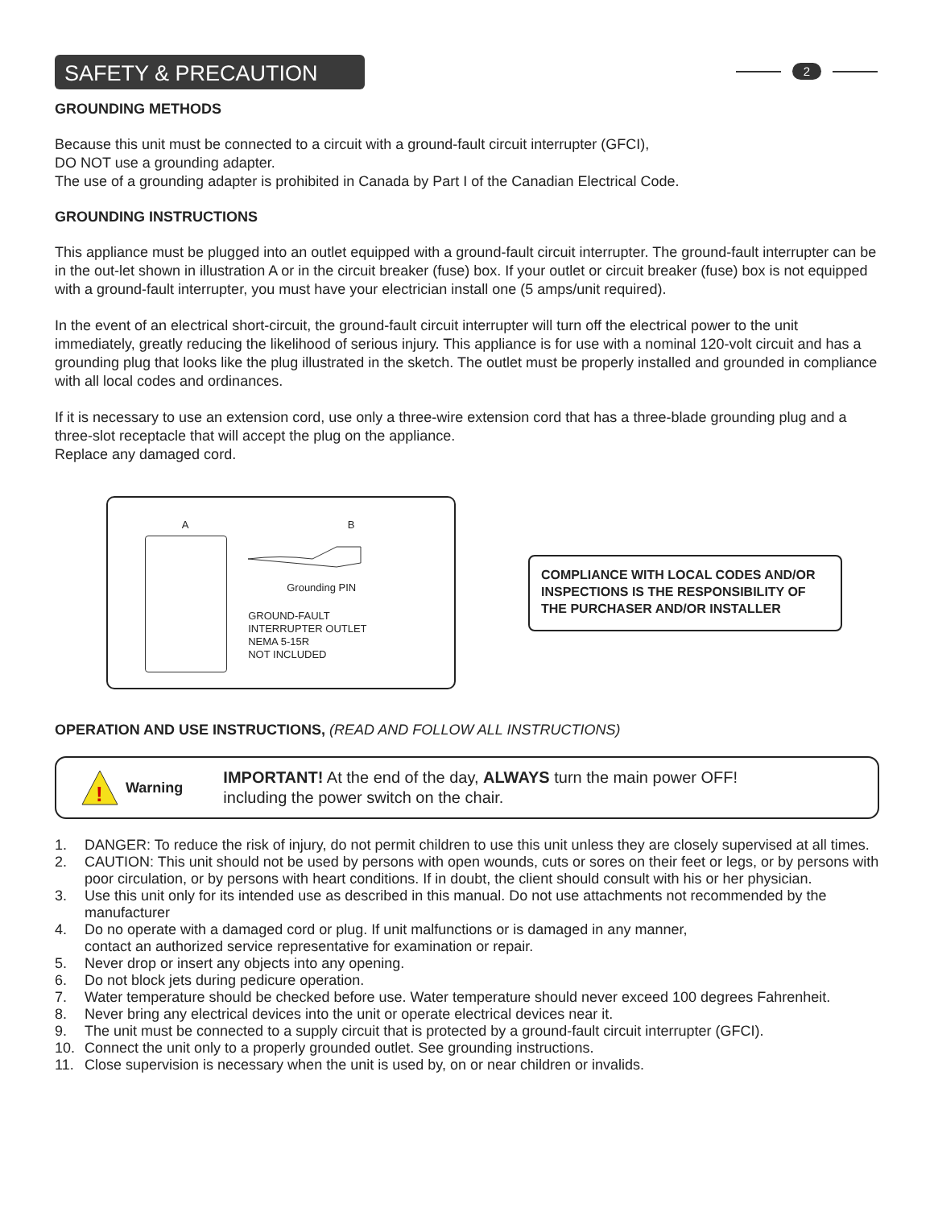SAFETY & PRECAUTION
2
GROUNDING METHODS
Because this unit must be connected to a circuit with a ground-fault circuit interrupter (GFCI),
DO NOT use a grounding adapter.
The use of a grounding adapter is prohibited in Canada by Part I of the Canadian Electrical Code.
GROUNDING INSTRUCTIONS
This appliance must be plugged into an outlet equipped with a ground-fault circuit interrupter. The ground-fault interrupter can be in the out-let shown in illustration A or in the circuit breaker (fuse) box. If your outlet or circuit breaker (fuse) box is not equipped with a ground-fault interrupter, you must have your electrician install one (5 amps/unit required).
In the event of an electrical short-circuit, the ground-fault circuit interrupter will turn off the electrical power to the unit immediately, greatly reducing the likelihood of serious injury. This appliance is for use with a nominal 120-volt circuit and has a grounding plug that looks like the plug illustrated in the sketch. The outlet must be properly installed and grounded in compliance with all local codes and ordinances.
If it is necessary to use an extension cord, use only a three-wire extension cord that has a three-blade grounding plug and a three-slot receptacle that will accept the plug on the appliance.
Replace any damaged cord.
A B
Grounding PIN
GROUND-FAULT
INTERRUPTER OUTLET
NEMA 5-15R
NOT INCLUDED
COMPLIANCE WITH LOCAL CODES AND/OR INSPECTIONS IS THE RESPONSIBILITY OF THE PURCHASER AND/OR INSTALLER
OPERATION AND USE INSTRUCTIONS, (READ AND FOLLOW ALL INSTRUCTIONS)
!
Warning
IMPORTANT! At the end of the day, ALWAYS turn the main power OFF!
including the power switch on the chair.
1. DANGER: To reduce the risk of injury, do not permit children to use this unit unless they are closely supervised at all times.
2. CAUTION: This unit should not be used by persons with open wounds, cuts or sores on their feet or legs, or by persons with poor circulation, or by persons with heart conditions. If in doubt, the client should consult with his or her physician.
3. Use this unit only for its intended use as described in this manual. Do not use attachments not recommended by the manufacturer
4. Do no operate with a damaged cord or plug. If unit malfunctions or is damaged in any manner,
contact an authorized service representative for examination or repair.
5. Never drop or insert any objects into any opening.
6. Do not block jets during pedicure operation.
7. Water temperature should be checked before use. Water temperature should never exceed 100 degrees Fahrenheit.
8. Never bring any electrical devices into the unit or operate electrical devices near it.
9. The unit must be connected to a supply circuit that is protected by a ground-fault circuit interrupter (GFCI).
10. Connect the unit only to a properly grounded outlet. See grounding instructions.
11. Close supervision is necessary when the unit is used by, on or near children or invalids.